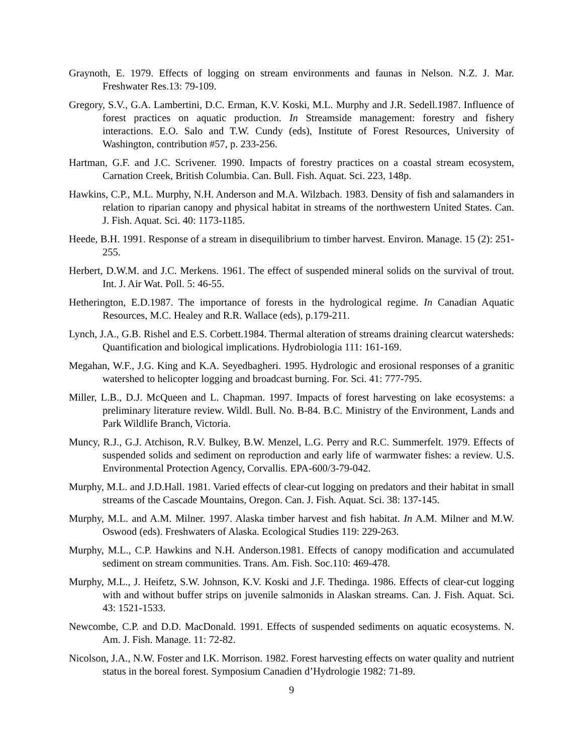Graynoth, E. 1979. Effects of logging on stream environments and faunas in Nelson. N.Z. J. Mar. Freshwater Res.13: 79-109.
Gregory, S.V., G.A. Lambertini, D.C. Erman, K.V. Koski, M.L. Murphy and J.R. Sedell.1987. Influence of forest practices on aquatic production. In Streamside management: forestry and fishery interactions. E.O. Salo and T.W. Cundy (eds), Institute of Forest Resources, University of Washington, contribution #57, p. 233-256.
Hartman, G.F. and J.C. Scrivener. 1990. Impacts of forestry practices on a coastal stream ecosystem, Carnation Creek, British Columbia. Can. Bull. Fish. Aquat. Sci. 223, 148p.
Hawkins, C.P., M.L. Murphy, N.H. Anderson and M.A. Wilzbach. 1983. Density of fish and salamanders in relation to riparian canopy and physical habitat in streams of the northwestern United States. Can. J. Fish. Aquat. Sci. 40: 1173-1185.
Heede, B.H. 1991. Response of a stream in disequilibrium to timber harvest. Environ. Manage. 15 (2): 251-255.
Herbert, D.W.M. and J.C. Merkens. 1961. The effect of suspended mineral solids on the survival of trout. Int. J. Air Wat. Poll. 5: 46-55.
Hetherington, E.D.1987. The importance of forests in the hydrological regime. In Canadian Aquatic Resources, M.C. Healey and R.R. Wallace (eds), p.179-211.
Lynch, J.A., G.B. Rishel and E.S. Corbett.1984. Thermal alteration of streams draining clearcut watersheds: Quantification and biological implications. Hydrobiologia 111: 161-169.
Megahan, W.F., J.G. King and K.A. Seyedbagheri. 1995. Hydrologic and erosional responses of a granitic watershed to helicopter logging and broadcast burning. For. Sci. 41: 777-795.
Miller, L.B., D.J. McQueen and L. Chapman. 1997. Impacts of forest harvesting on lake ecosystems: a preliminary literature review. Wildl. Bull. No. B-84. B.C. Ministry of the Environment, Lands and Park Wildlife Branch, Victoria.
Muncy, R.J., G.J. Atchison, R.V. Bulkey, B.W. Menzel, L.G. Perry and R.C. Summerfelt. 1979. Effects of suspended solids and sediment on reproduction and early life of warmwater fishes: a review. U.S. Environmental Protection Agency, Corvallis. EPA-600/3-79-042.
Murphy, M.L. and J.D.Hall. 1981. Varied effects of clear-cut logging on predators and their habitat in small streams of the Cascade Mountains, Oregon. Can. J. Fish. Aquat. Sci. 38: 137-145.
Murphy, M.L. and A.M. Milner. 1997. Alaska timber harvest and fish habitat. In A.M. Milner and M.W. Oswood (eds). Freshwaters of Alaska. Ecological Studies 119: 229-263.
Murphy, M.L., C.P. Hawkins and N.H. Anderson.1981. Effects of canopy modification and accumulated sediment on stream communities. Trans. Am. Fish. Soc.110: 469-478.
Murphy, M.L., J. Heifetz, S.W. Johnson, K.V. Koski and J.F. Thedinga. 1986. Effects of clear-cut logging with and without buffer strips on juvenile salmonids in Alaskan streams. Can. J. Fish. Aquat. Sci. 43: 1521-1533.
Newcombe, C.P. and D.D. MacDonald. 1991. Effects of suspended sediments on aquatic ecosystems. N. Am. J. Fish. Manage. 11: 72-82.
Nicolson, J.A., N.W. Foster and I.K. Morrison. 1982. Forest harvesting effects on water quality and nutrient status in the boreal forest. Symposium Canadien d’Hydrologie 1982: 71-89.
9